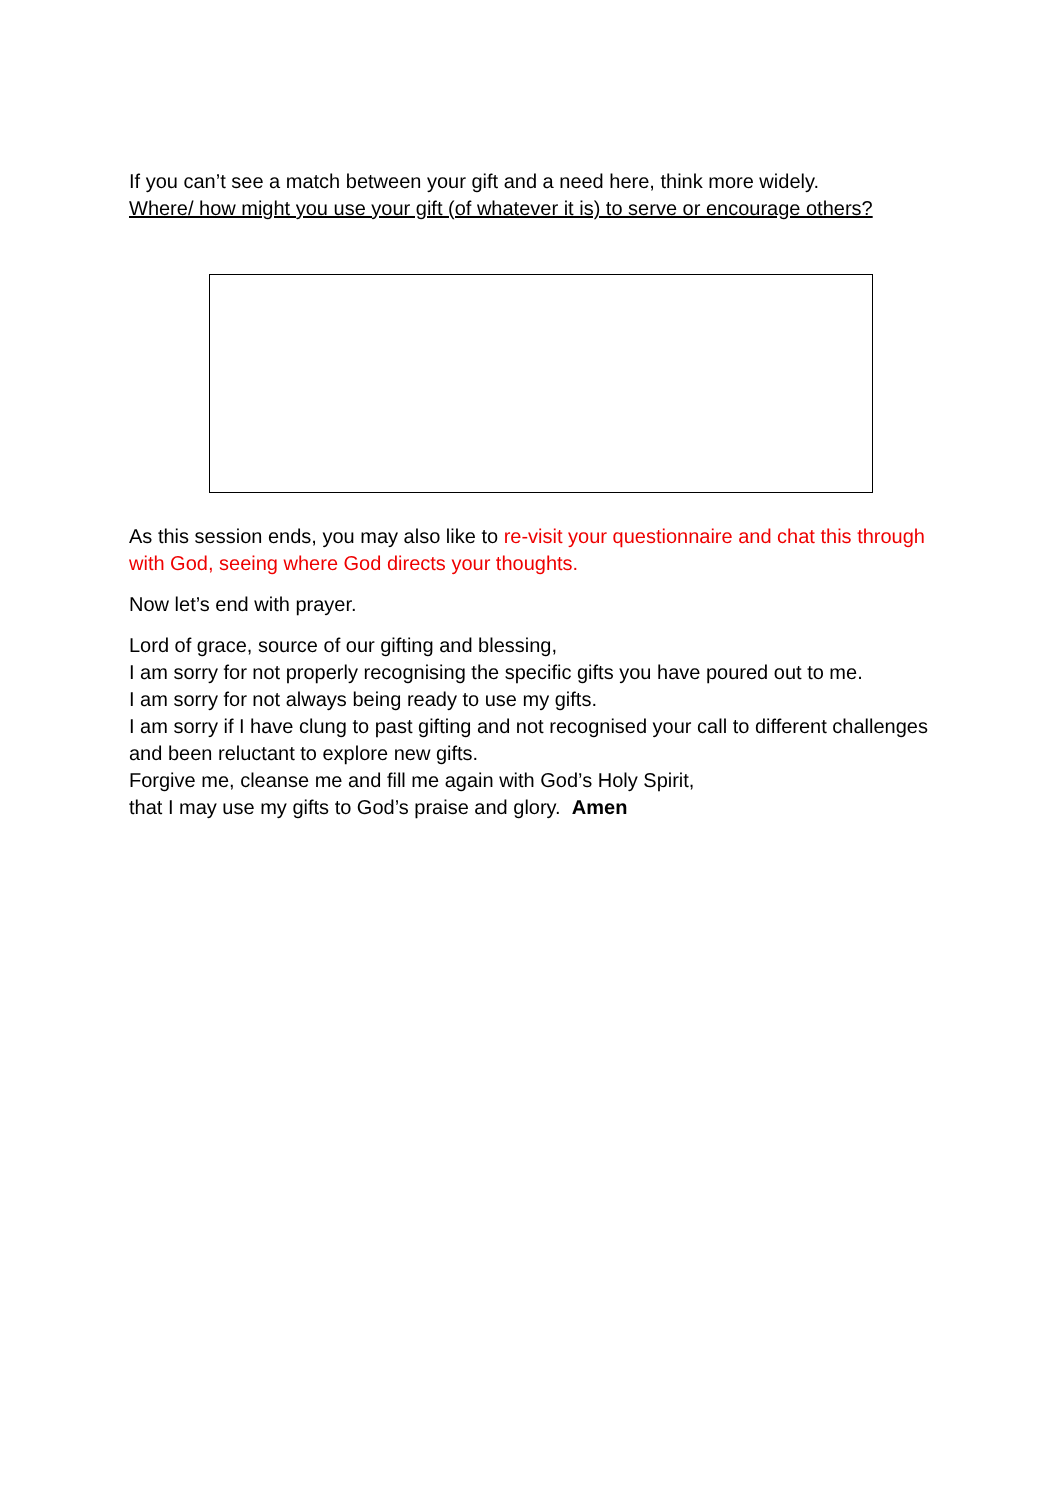If you can’t see a match between your gift and a need here, think more widely.
Where/ how might you use your gift (of whatever it is) to serve or encourage others?
As this session ends, you may also like to re-visit your questionnaire and chat this through with God, seeing where God directs your thoughts.
Now let’s end with prayer.
Lord of grace, source of our gifting and blessing,
I am sorry for not properly recognising the specific gifts you have poured out to me.
I am sorry for not always being ready to use my gifts.
I am sorry if I have clung to past gifting and not recognised your call to different challenges and been reluctant to explore new gifts.
Forgive me, cleanse me and fill me again with God’s Holy Spirit,
that I may use my gifts to God’s praise and glory. Amen